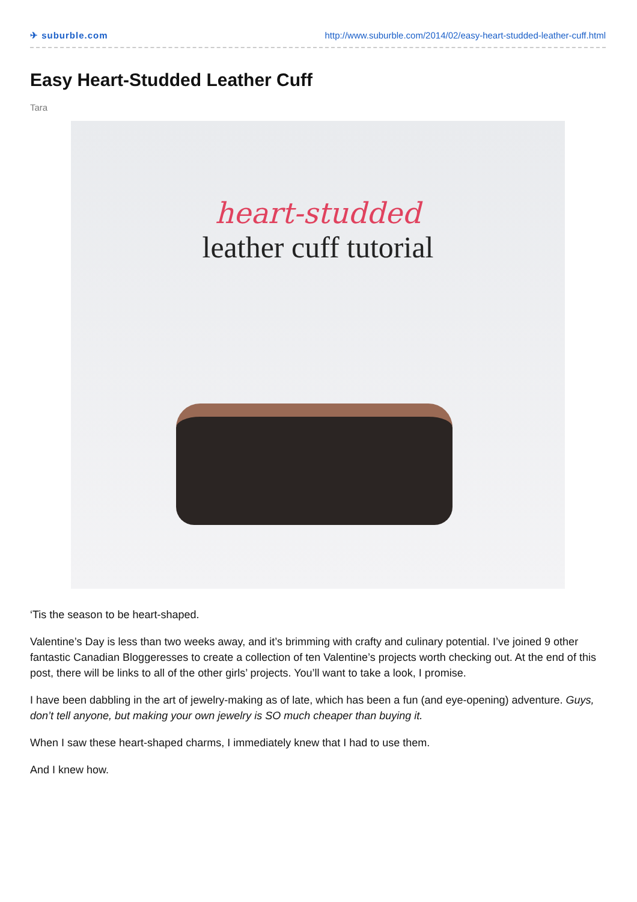✈ suburble.com http://www.suburble.com/2014/02/easy-heart-studded-leather-cuff.html
Easy Heart-Studded Leather Cuff
Tara
heart-studded
leather cuff tutorial
‘Tis the season to be heart-shaped.
Valentine’s Day is less than two weeks away, and it’s brimming with crafty and culinary potential. I’ve joined 9 other fantastic Canadian Bloggeresses to create a collection of ten Valentine’s projects worth checking out. At the end of this post, there will be links to all of the other girls’ projects. You’ll want to take a look, I promise.
I have been dabbling in the art of jewelry-making as of late, which has been a fun (and eye-opening) adventure. Guys, don’t tell anyone, but making your own jewelry is SO much cheaper than buying it.
When I saw these heart-shaped charms, I immediately knew that I had to use them.
And I knew how.